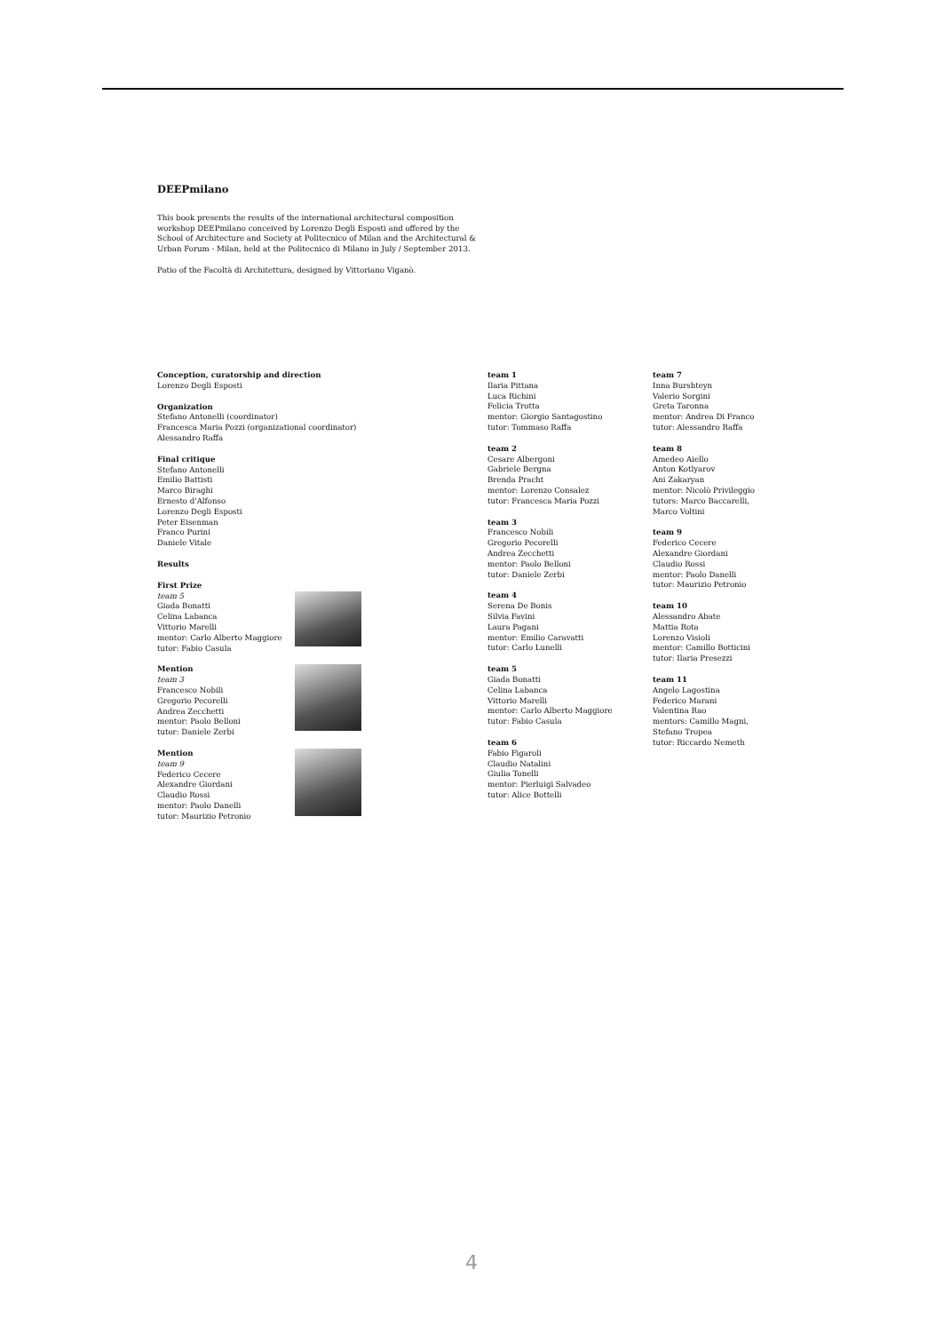DEEPmilano
This book presents the results of the international architectural composition workshop DEEPmilano conceived by Lorenzo Degli Esposti and offered by the School of Architecture and Society at Politecnico of Milan and the Architectural & Urban Forum - Milan, held at the Politecnico di Milano in July / September 2013.
Patio of the Facoltà di Architettura, designed by Vittoriano Viganò.
Conception, curatorship and direction
Lorenzo Degli Esposti
Organization
Stefano Antonelli (coordinator)
Francesca Maria Pozzi (organizational coordinator)
Alessandro Raffa
Final critique
Stefano Antonelli
Emilio Battisti
Marco Biraghi
Ernesto d'Alfonso
Lorenzo Degli Esposti
Peter Eisenman
Franco Purini
Daniele Vitale
Results
First Prize
team 5
Giada Bonatti
Celina Labanca
Vittorio Marelli
mentor: Carlo Alberto Maggiore
tutor: Fabio Casula
Mention
team 3
Francesco Nobili
Gregorio Pecorelli
Andrea Zecchetti
mentor: Paolo Belloni
tutor: Daniele Zerbi
Mention
team 9
Federico Cecere
Alexandre Giordani
Claudio Rossi
mentor: Paolo Danelli
tutor: Maurizio Petronio
team 1
Ilaria Pittana
Luca Richini
Felicia Trotta
mentor: Giorgio Santagostino
tutor: Tommaso Raffa
team 2
Cesare Albergoni
Gabriele Bergna
Brenda Pracht
mentor: Lorenzo Consalez
tutor: Francesca Maria Pozzi
team 3
Francesco Nobili
Gregorio Pecorelli
Andrea Zecchetti
mentor: Paolo Belloni
tutor: Daniele Zerbi
team 4
Serena De Bonis
Silvia Favini
Laura Pagani
mentor: Emilio Caravatti
tutor: Carlo Lunelli
team 5
Giada Bonatti
Celina Labanca
Vittorio Marelli
mentor: Carlo Alberto Maggiore
tutor: Fabio Casula
team 6
Fabio Figaroli
Claudio Natalini
Giulia Tonelli
mentor: Pierluigi Salvadeo
tutor: Alice Bottelli
team 7
Inna Burshteyn
Valerio Sorgini
Greta Taronna
mentor: Andrea Di Franco
tutor: Alessandro Raffa
team 8
Amedeo Aiello
Anton Kotlyarov
Ani Zakaryan
mentor: Nicolò Privileggio
tutors: Marco Baccarelli,
Marco Voltini
team 9
Federico Cecere
Alexandre Giordani
Claudio Rossi
mentor: Paolo Danelli
tutor: Maurizio Petronio
team 10
Alessandro Abate
Mattia Rota
Lorenzo Visioli
mentor: Camillo Botticini
tutor: Ilaria Presezzi
team 11
Angelo Lagostina
Federico Marani
Valentina Rao
mentors: Camillo Magni,
Stefano Tropea
tutor: Riccardo Nemeth
4